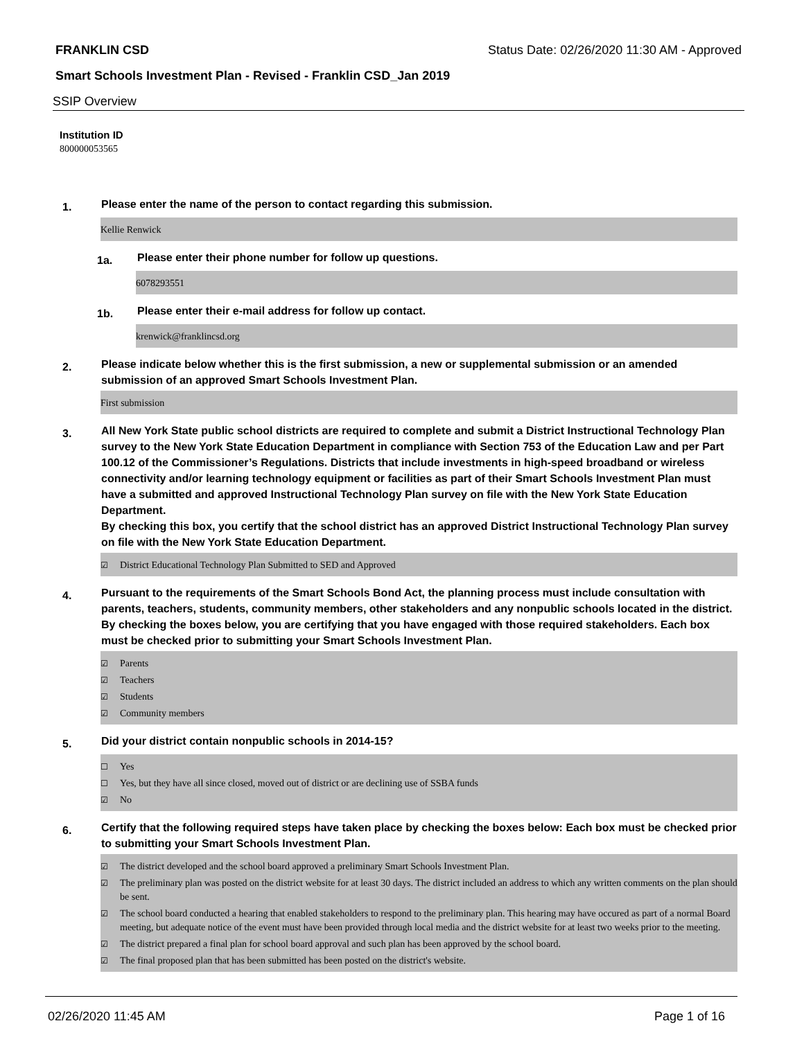FRANKLIN CSD Status Date: 02/26/2020 11:30 AM - Approved
Smart Schools Investment Plan - Revised - Franklin CSD_Jan 2019
SSIP Overview
Institution ID
800000053565
1. Please enter the name of the person to contact regarding this submission.
Kellie Renwick
1a. Please enter their phone number for follow up questions.
6078293551
1b. Please enter their e-mail address for follow up contact.
krenwick@franklincsd.org
2. Please indicate below whether this is the first submission, a new or supplemental submission or an amended submission of an approved Smart Schools Investment Plan.
First submission
3. All New York State public school districts are required to complete and submit a District Instructional Technology Plan survey to the New York State Education Department in compliance with Section 753 of the Education Law and per Part 100.12 of the Commissioner’s Regulations. Districts that include investments in high-speed broadband or wireless connectivity and/or learning technology equipment or facilities as part of their Smart Schools Investment Plan must have a submitted and approved Instructional Technology Plan survey on file with the New York State Education Department.
By checking this box, you certify that the school district has an approved District Instructional Technology Plan survey on file with the New York State Education Department.
☑ District Educational Technology Plan Submitted to SED and Approved
4. Pursuant to the requirements of the Smart Schools Bond Act, the planning process must include consultation with parents, teachers, students, community members, other stakeholders and any nonpublic schools located in the district.
By checking the boxes below, you are certifying that you have engaged with those required stakeholders. Each box must be checked prior to submitting your Smart Schools Investment Plan.
☑ Parents
☑ Teachers
☑ Students
☑ Community members
5. Did your district contain nonpublic schools in 2014-15?
☐ Yes
☐ Yes, but they have all since closed, moved out of district or are declining use of SSBA funds
☑ No
6. Certify that the following required steps have taken place by checking the boxes below: Each box must be checked prior to submitting your Smart Schools Investment Plan.
☑ The district developed and the school board approved a preliminary Smart Schools Investment Plan.
☑ The preliminary plan was posted on the district website for at least 30 days. The district included an address to which any written comments on the plan should be sent.
☑ The school board conducted a hearing that enabled stakeholders to respond to the preliminary plan. This hearing may have occured as part of a normal Board meeting, but adequate notice of the event must have been provided through local media and the district website for at least two weeks prior to the meeting.
☑ The district prepared a final plan for school board approval and such plan has been approved by the school board.
☑ The final proposed plan that has been submitted has been posted on the district's website.
02/26/2020 11:45 AM Page 1 of 16